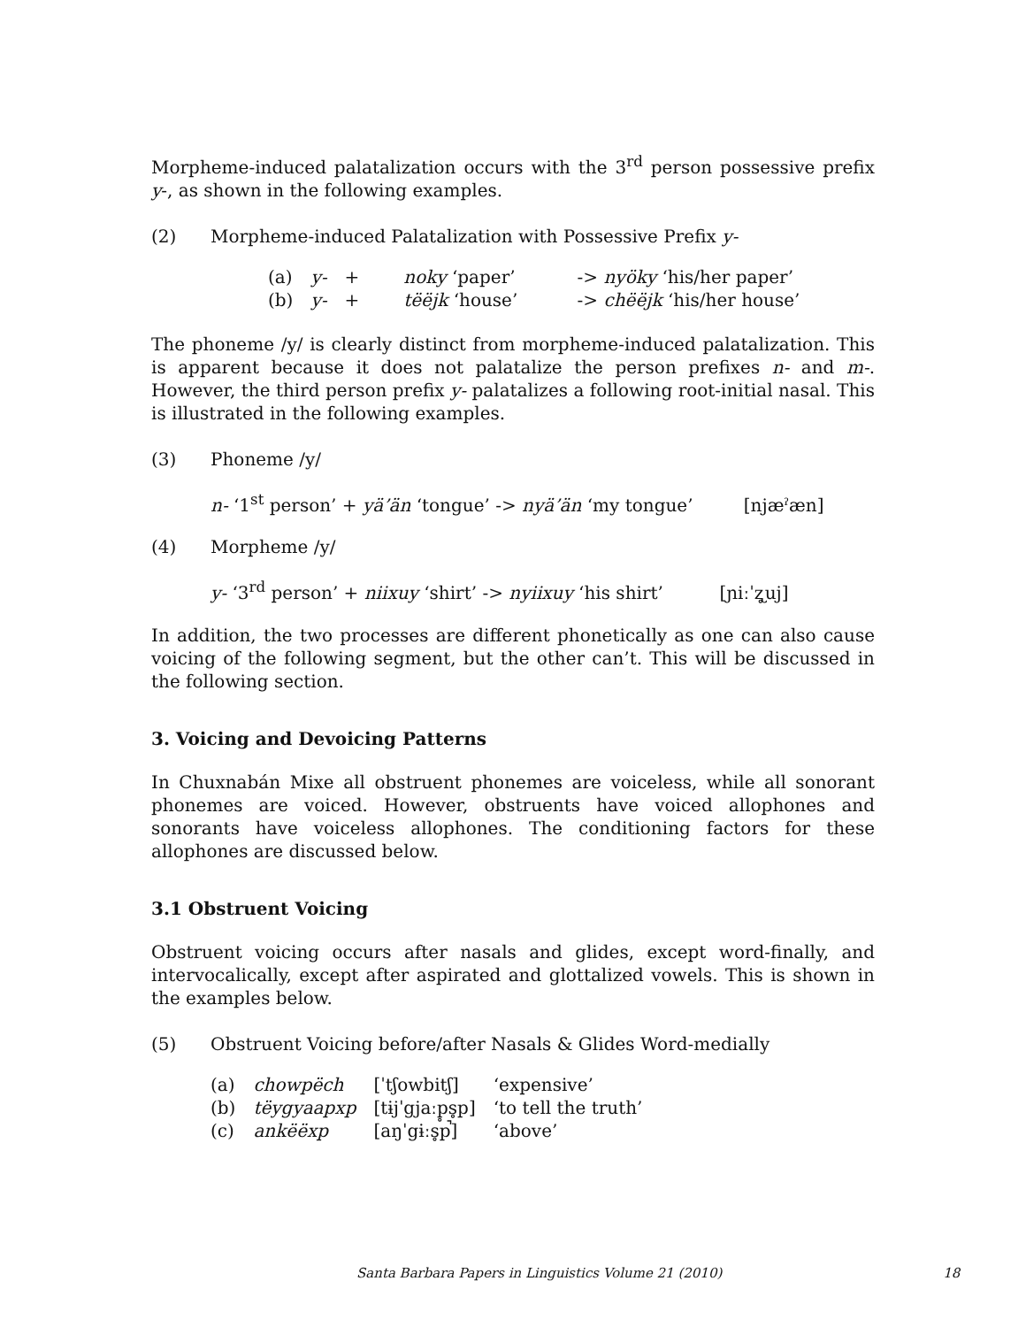Morpheme-induced palatalization occurs with the 3<sup>rd</sup> person possessive prefix y-, as shown in the following examples.
(2) Morpheme-induced Palatalization with Possessive Prefix y-
| (a) | y- | + | noky ‘paper’ | -> nyöky ‘his/her paper’ |
| (b) | y- | + | tëëjk ‘house’ | -> chëëjk ‘his/her house’ |
The phoneme /y/ is clearly distinct from morpheme-induced palatalization. This is apparent because it does not palatalize the person prefixes n- and m-. However, the third person prefix y- palatalizes a following root-initial nasal. This is illustrated in the following examples.
(3) Phoneme /y/
n- ‘1<sup>st</sup> person’ + yä’än ‘tongue’ -> nyä’än ‘my tongue’ [njæˀæn]
(4) Morpheme /y/
y- ‘3<sup>rd</sup> person’ + niixuy ‘shirt’ -> nyiixuy ‘his shirt’ [ɲiːˈʐ̥uj]
In addition, the two processes are different phonetically as one can also cause voicing of the following segment, but the other can’t. This will be discussed in the following section.
3. Voicing and Devoicing Patterns
In Chuxnabán Mixe all obstruent phonemes are voiceless, while all sonorant phonemes are voiced. However, obstruents have voiced allophones and sonorants have voiceless allophones. The conditioning factors for these allophones are discussed below.
3.1 Obstruent Voicing
Obstruent voicing occurs after nasals and glides, except word-finally, and intervocalically, except after aspirated and glottalized vowels. This is shown in the examples below.
(5) Obstruent Voicing before/after Nasals & Glides Word-medially
| (a) | chowpëch | [ˈtʃowbitʃ] | ‘expensive’ |
| (b) | tëygyaapxp | [tɨjˈgjaːp̥s̥p] | ‘to tell the truth’ |
| (c) | ankëëxp | [aŋˈgɨːs̥p̚] | ‘above’ |
Santa Barbara Papers in Linguistics Volume 21 (2010) 18